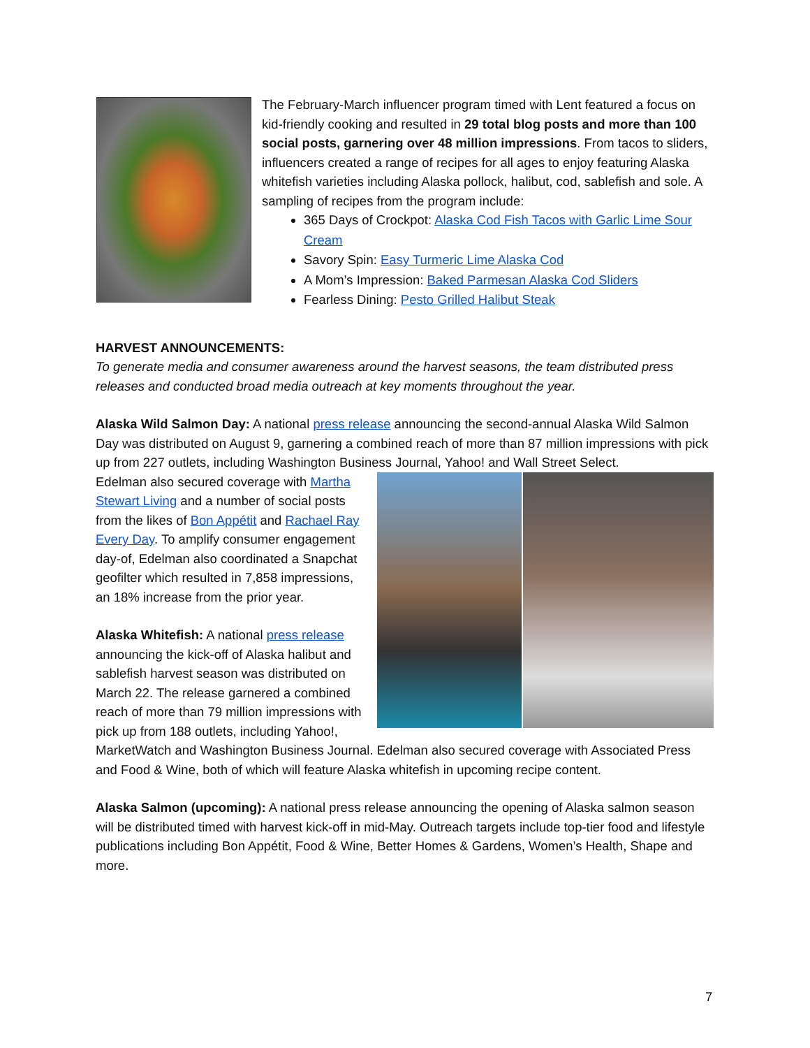The February-March influencer program timed with Lent featured a focus on kid-friendly cooking and resulted in 29 total blog posts and more than 100 social posts, garnering over 48 million impressions. From tacos to sliders, influencers created a range of recipes for all ages to enjoy featuring Alaska whitefish varieties including Alaska pollock, halibut, cod, sablefish and sole. A sampling of recipes from the program include:
365 Days of Crockpot: Alaska Cod Fish Tacos with Garlic Lime Sour Cream
Savory Spin: Easy Turmeric Lime Alaska Cod
A Mom’s Impression: Baked Parmesan Alaska Cod Sliders
Fearless Dining: Pesto Grilled Halibut Steak
HARVEST ANNOUNCEMENTS:
To generate media and consumer awareness around the harvest seasons, the team distributed press releases and conducted broad media outreach at key moments throughout the year.
Alaska Wild Salmon Day: A national press release announcing the second-annual Alaska Wild Salmon Day was distributed on August 9, garnering a combined reach of more than 87 million impressions with pick up from 227 outlets, including Washington Business Journal, Yahoo! and Wall Street Select.
Edelman also secured coverage with Martha Stewart Living and a number of social posts from the likes of Bon Appétit and Rachael Ray Every Day. To amplify consumer engagement day-of, Edelman also coordinated a Snapchat geofilter which resulted in 7,858 impressions, an 18% increase from the prior year.
Alaska Whitefish: A national press release announcing the kick-off of Alaska halibut and sablefish harvest season was distributed on March 22. The release garnered a combined reach of more than 79 million impressions with pick up from 188 outlets, including Yahoo!, MarketWatch and Washington Business Journal. Edelman also secured coverage with Associated Press and Food & Wine, both of which will feature Alaska whitefish in upcoming recipe content.
Alaska Salmon (upcoming): A national press release announcing the opening of Alaska salmon season will be distributed timed with harvest kick-off in mid-May. Outreach targets include top-tier food and lifestyle publications including Bon Appétit, Food & Wine, Better Homes & Gardens, Women’s Health, Shape and more.
7